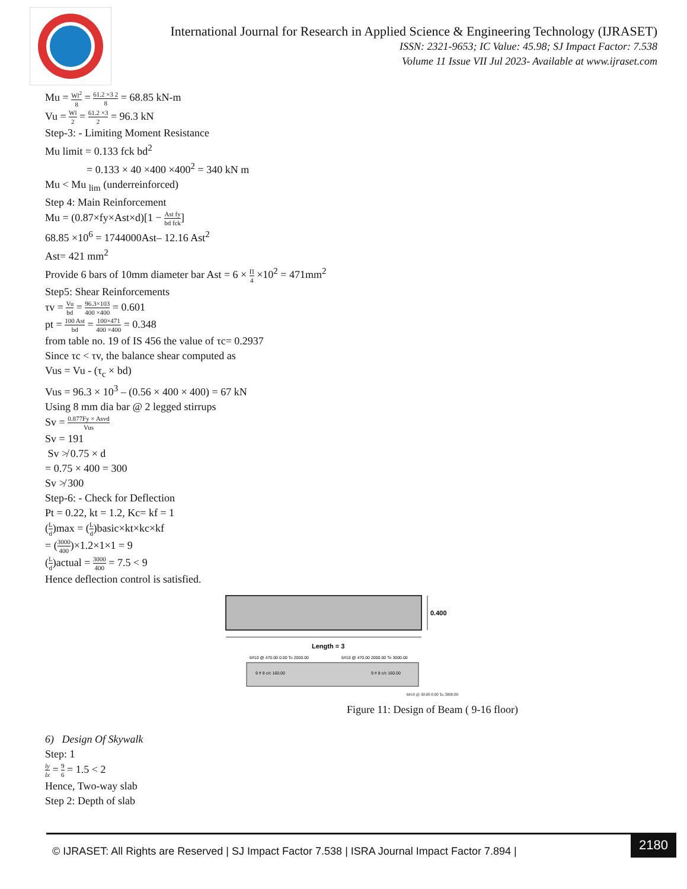International Journal for Research in Applied Science & Engineering Technology (IJRASET)
ISSN: 2321-9653; IC Value: 45.98; SJ Impact Factor: 7.538
Volume 11 Issue VII Jul 2023- Available at www.ijraset.com
Mu = Wl<sup>2</sup> 8 = 61.2 ×3 2 8 = 68.85 kN-m
Vu = Wl 2 = 61.2 ×3 2 = 96.3 kN
Step-3: - Limiting Moment Resistance
Mu limit = 0.133 fck bd<sup>2</sup>
= 0.133 × 40 ×400 ×400<sup>2</sup> = 340 kN m
Mu < Mu <sub>lim</sub> (underreinforced)
Step 4: Main Reinforcement
Mu = (0.87×fy×Ast×d)[1 − Ast fy bd fck]
68.85 ×10<sup>6</sup> = 1744000Ast– 12.16 Ast<sup>2</sup>
Ast= 421 mm<sup>2</sup>
Provide 6 bars of 10mm diameter bar Ast = 6 × Π 4 ×10<sup>2</sup> = 471mm<sup>2</sup>
Step5: Shear Reinforcements
τv = Vu bd = 96.3×103 400 ×400 = 0.601
pt = 100 Ast bd = 100×471 400 ×400 = 0.348
from table no. 19 of IS 456 the value of τc= 0.2937
Since τc < τv, the balance shear computed as
Vus = Vu - (τ<sub>c</sub> × bd)
Vus = 96.3 × 10<sup>3</sup> – (0.56 × 400 × 400) = 67 kN
Using 8 mm dia bar @ 2 legged stirrups
Sv = 0.877Fy × Asvd Vus
Sv = 191
Sv ≯ 0.75 × d
= 0.75 × 400 = 300
Sv ≯ 300
Step-6: - Check for Deflection
Pt = 0.22, kt = 1.2, Kc= kf = 1
(L d)max = (L d)basic×kt×kc×kf
= (3000 400)×1.2×1×1 = 9
(L d)actual = 3000 400 = 7.5 < 9
Hence deflection control is satisfied.
0.400
Length = 3
6#10 @ 470.00 0.00 To 2000.00
6#10 @ 470.00 2000.00 To 3000.00
9 # 8 c/c 160.00
9 # 8 c/c 160.00
6#10 @ 30.00 0.00 To 3000.00
Figure 11: Design of Beam ( 9-16 floor)
6) Design Of Skywalk
Step: 1
ly lx = 9 6 = 1.5 < 2
Hence, Two-way slab
Step 2: Depth of slab
© IJRASET: All Rights are Reserved | SJ Impact Factor 7.538 | ISRA Journal Impact Factor 7.894 |
2180